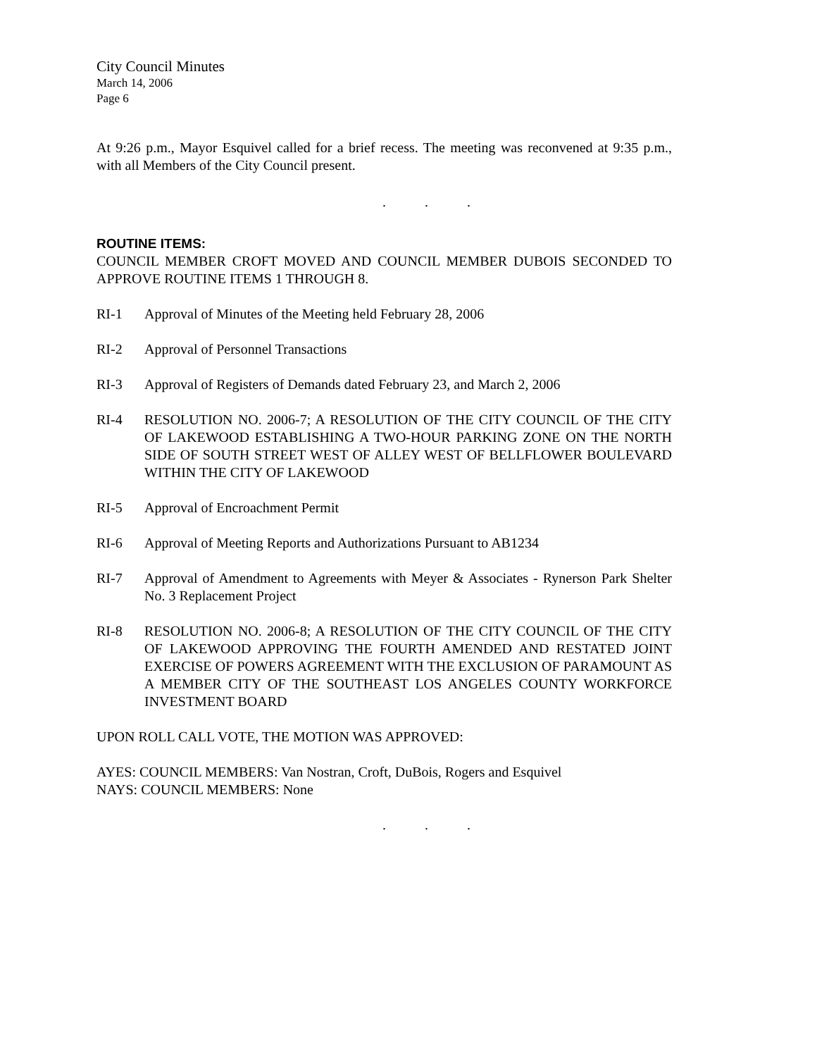City Council Minutes
March 14, 2006
Page 6
At 9:26 p.m., Mayor Esquivel called for a brief recess. The meeting was reconvened at 9:35 p.m., with all Members of the City Council present.
. . .
ROUTINE ITEMS:
COUNCIL MEMBER CROFT MOVED AND COUNCIL MEMBER DUBOIS SECONDED TO APPROVE ROUTINE ITEMS 1 THROUGH 8.
RI-1 Approval of Minutes of the Meeting held February 28, 2006
RI-2 Approval of Personnel Transactions
RI-3 Approval of Registers of Demands dated February 23, and March 2, 2006
RI-4 RESOLUTION NO. 2006-7; A RESOLUTION OF THE CITY COUNCIL OF THE CITY OF LAKEWOOD ESTABLISHING A TWO-HOUR PARKING ZONE ON THE NORTH SIDE OF SOUTH STREET WEST OF ALLEY WEST OF BELLFLOWER BOULEVARD WITHIN THE CITY OF LAKEWOOD
RI-5 Approval of Encroachment Permit
RI-6 Approval of Meeting Reports and Authorizations Pursuant to AB1234
RI-7 Approval of Amendment to Agreements with Meyer & Associates - Rynerson Park Shelter No. 3 Replacement Project
RI-8 RESOLUTION NO. 2006-8; A RESOLUTION OF THE CITY COUNCIL OF THE CITY OF LAKEWOOD APPROVING THE FOURTH AMENDED AND RESTATED JOINT EXERCISE OF POWERS AGREEMENT WITH THE EXCLUSION OF PARAMOUNT AS A MEMBER CITY OF THE SOUTHEAST LOS ANGELES COUNTY WORKFORCE INVESTMENT BOARD
UPON ROLL CALL VOTE, THE MOTION WAS APPROVED:
AYES: COUNCIL MEMBERS: Van Nostran, Croft, DuBois, Rogers and Esquivel
NAYS: COUNCIL MEMBERS: None
. . .